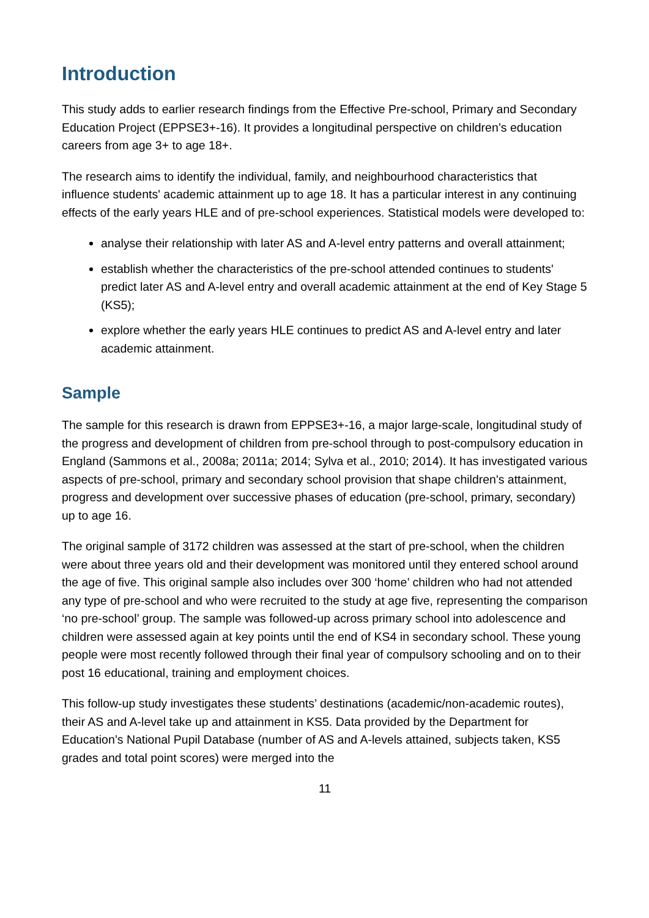Introduction
This study adds to earlier research findings from the Effective Pre-school, Primary and Secondary Education Project (EPPSE3+-16). It provides a longitudinal perspective on children’s education careers from age 3+ to age 18+.
The research aims to identify the individual, family, and neighbourhood characteristics that influence students' academic attainment up to age 18. It has a particular interest in any continuing effects of the early years HLE and of pre-school experiences. Statistical models were developed to:
analyse their relationship with later AS and A-level entry patterns and overall attainment;
establish whether the characteristics of the pre-school attended continues to students' predict later AS and A-level entry and overall academic attainment at the end of Key Stage 5 (KS5);
explore whether the early years HLE continues to predict AS and A-level entry and later academic attainment.
Sample
The sample for this research is drawn from EPPSE3+-16, a major large-scale, longitudinal study of the progress and development of children from pre-school through to post-compulsory education in England (Sammons et al., 2008a; 2011a; 2014; Sylva et al., 2010; 2014). It has investigated various aspects of pre-school, primary and secondary school provision that shape children's attainment, progress and development over successive phases of education (pre-school, primary, secondary) up to age 16.
The original sample of 3172 children was assessed at the start of pre-school, when the children were about three years old and their development was monitored until they entered school around the age of five. This original sample also includes over 300 ‘home’ children who had not attended any type of pre-school and who were recruited to the study at age five, representing the comparison ‘no pre-school’ group. The sample was followed-up across primary school into adolescence and children were assessed again at key points until the end of KS4 in secondary school. These young people were most recently followed through their final year of compulsory schooling and on to their post 16 educational, training and employment choices.
This follow-up study investigates these students’ destinations (academic/non-academic routes), their AS and A-level take up and attainment in KS5. Data provided by the Department for Education’s National Pupil Database (number of AS and A-levels attained, subjects taken, KS5 grades and total point scores) were merged into the
11